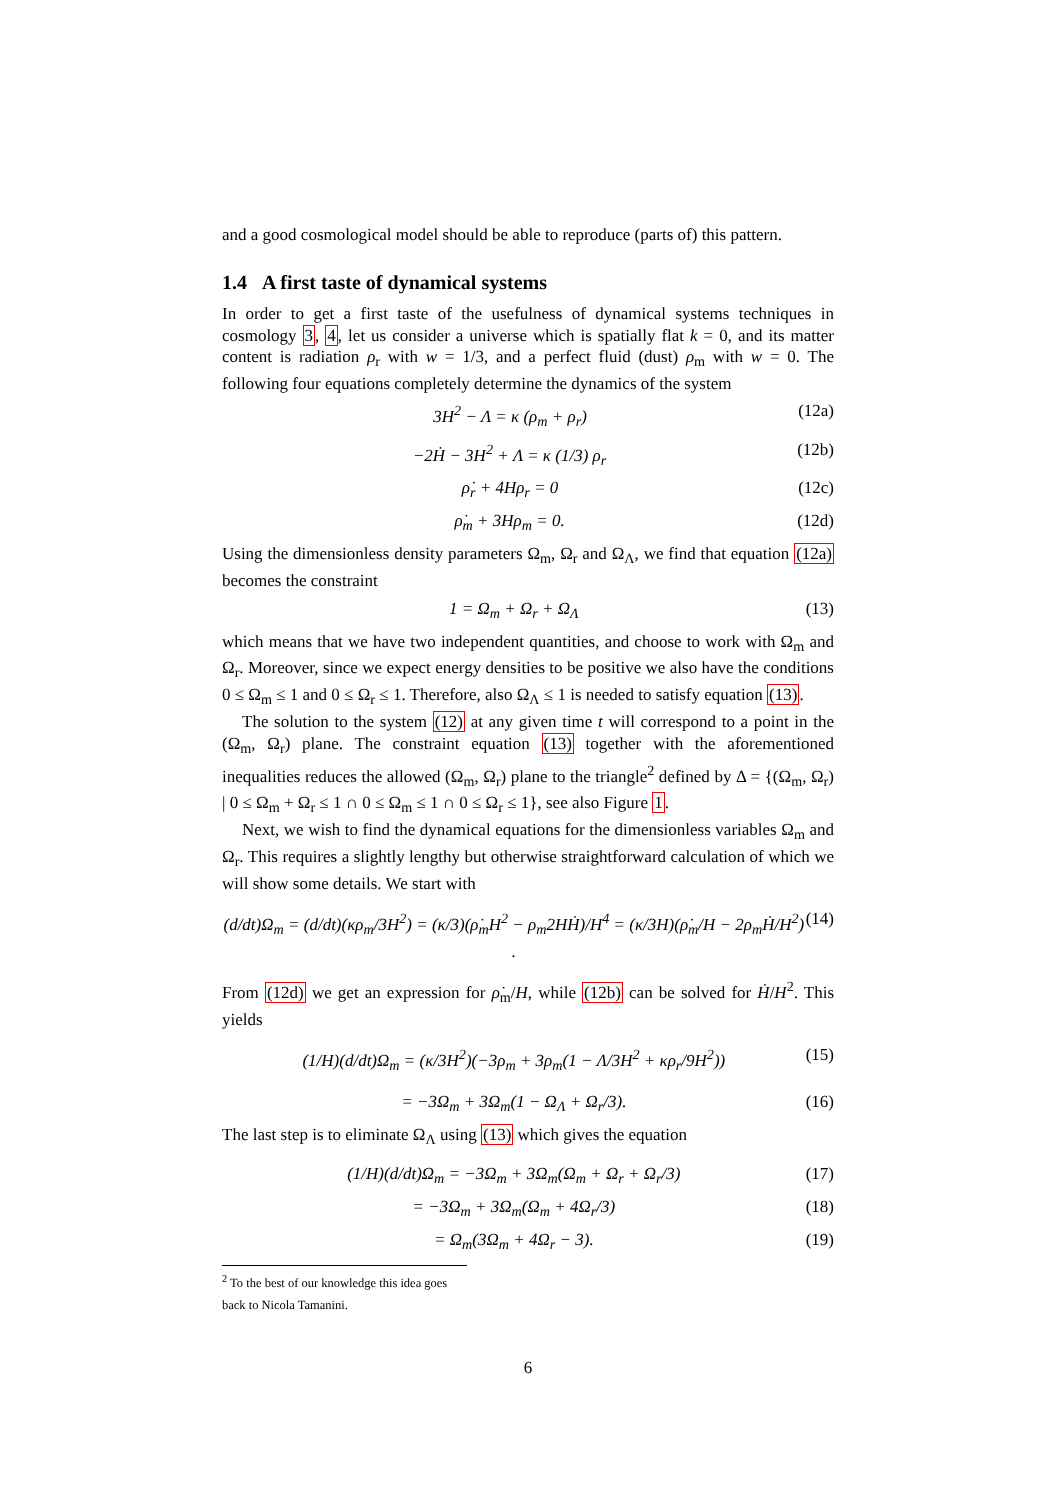and a good cosmological model should be able to reproduce (parts of) this pattern.
1.4 A first taste of dynamical systems
In order to get a first taste of the usefulness of dynamical systems techniques in cosmology 3, 4, let us consider a universe which is spatially flat k = 0, and its matter content is radiation ρ<sub>r</sub> with w = 1/3, and a perfect fluid (dust) ρ<sub>m</sub> with w = 0. The following four equations completely determine the dynamics of the system
3H<sup>2</sup> − Λ = κ (ρ<sub>m</sub> + ρ<sub>r</sub>) (12a)
−2Ḣ − 3H<sup>2</sup> + Λ = κ (1/3) ρ<sub>r</sub> (12b)
ρ̇<sub>r</sub> + 4Hρ<sub>r</sub> = 0 (12c)
ρ̇<sub>m</sub> + 3Hρ<sub>m</sub> = 0. (12d)
Using the dimensionless density parameters Ω<sub>m</sub>, Ω<sub>r</sub> and Ω<sub>Λ</sub>, we find that equation (12a) becomes the constraint
1 = Ω<sub>m</sub> + Ω<sub>r</sub> + Ω<sub>Λ</sub> (13)
which means that we have two independent quantities, and choose to work with Ω<sub>m</sub> and Ω<sub>r</sub>. Moreover, since we expect energy densities to be positive we also have the conditions 0 ≤ Ω<sub>m</sub> ≤ 1 and 0 ≤ Ω<sub>r</sub> ≤ 1. Therefore, also Ω<sub>Λ</sub> ≤ 1 is needed to satisfy equation (13).
The solution to the system (12) at any given time t will correspond to a point in the (Ω<sub>m</sub>, Ω<sub>r</sub>) plane. The constraint equation (13) together with the aforementioned inequalities reduces the allowed (Ω<sub>m</sub>, Ω<sub>r</sub>) plane to the triangle<sup>2</sup> defined by Δ = {(Ω<sub>m</sub>, Ω<sub>r</sub>) | 0 ≤ Ω<sub>m</sub> + Ω<sub>r</sub> ≤ 1 ∩ 0 ≤ Ω<sub>m</sub> ≤ 1 ∩ 0 ≤ Ω<sub>r</sub> ≤ 1}, see also Figure 1.
Next, we wish to find the dynamical equations for the dimensionless variables Ω<sub>m</sub> and Ω<sub>r</sub>. This requires a slightly lengthy but otherwise straightforward calculation of which we will show some details. We start with
(d/dt)Ω<sub>m</sub> = (d/dt)(κρ<sub>m</sub>/3H<sup>2</sup>) = (κ/3)(ρ̇<sub>m</sub>H<sup>2</sup> − ρ<sub>m</sub>2HḢ)/H<sup>4</sup> = (κ/3H)(ρ̇<sub>m</sub>/H − 2ρ<sub>m</sub>Ḣ/H<sup>2</sup>) . (14)
From (12d) we get an expression for ρ̇<sub>m</sub>/H, while (12b) can be solved for Ḣ/H<sup>2</sup>. This yields
(1/H)(d/dt)Ω<sub>m</sub> = (κ/3H<sup>2</sup>)(−3ρ<sub>m</sub> + 3ρ<sub>m</sub>(1 − Λ/3H<sup>2</sup> + κρ<sub>r</sub>/9H<sup>2</sup>)) (15)
= −3Ω<sub>m</sub> + 3Ω<sub>m</sub>(1 − Ω<sub>Λ</sub> + Ω<sub>r</sub>/3). (16)
The last step is to eliminate Ω<sub>Λ</sub> using (13) which gives the equation
(1/H)(d/dt)Ω<sub>m</sub> = −3Ω<sub>m</sub> + 3Ω<sub>m</sub>(Ω<sub>m</sub> + Ω<sub>r</sub> + Ω<sub>r</sub>/3) (17)
= −3Ω<sub>m</sub> + 3Ω<sub>m</sub>(Ω<sub>m</sub> + 4Ω<sub>r</sub>/3) (18)
= Ω<sub>m</sub>(3Ω<sub>m</sub> + 4Ω<sub>r</sub> − 3). (19)
<sup>2</sup> To the best of our knowledge this idea goes back to Nicola Tamanini.
6